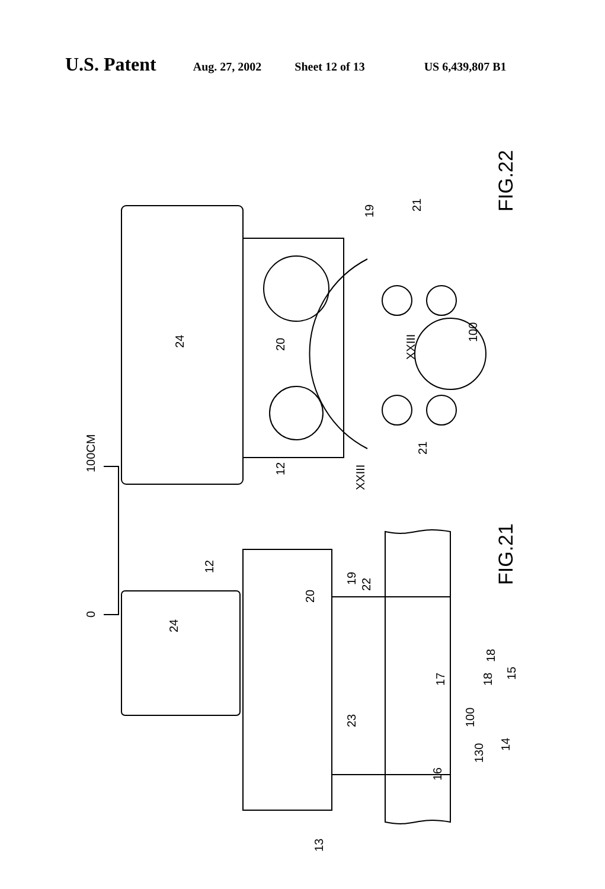U.S. Patent Aug. 27, 2002 Sheet 12 of 13 US 6,439,807 B1
100CM
0
24
20
19
21
21
100
XXIII
XXIII
12
FIG.22
12
24
20
19
22
23
17
18
18
15
100
130
14
16
13
FIG.21